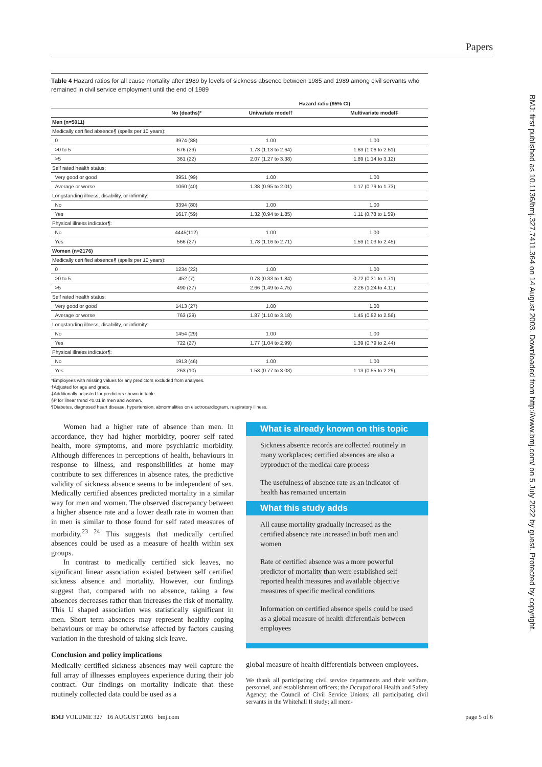Papers
BMJ: first published as 10.1136/bmj.327.7411.364 on 14 August 2003. Downloaded from http://www.bmj.com/ on 5 July 2022 by guest. Protected by copyright.
Table 4 Hazard ratios for all cause mortality after 1989 by levels of sickness absence between 1985 and 1989 among civil servants who remained in civil service employment until the end of 1989
| | | Hazard ratio (95% CI) | |
| --- | --- | --- | --- |
| | No (deaths)* | Univariate model† | Multivariate model‡ |
| Men (n=5011) | | | |
| Medically certified absence§ (spells per 10 years): | | | |
| 0 | 3974 (88) | 1.00 | 1.00 |
| >0 to 5 | 676 (29) | 1.73 (1.13 to 2.64) | 1.63 (1.06 to 2.51) |
| >5 | 361 (22) | 2.07 (1.27 to 3.38) | 1.89 (1.14 to 3.12) |
| Self rated health status: | | | |
| Very good or good | 3951 (99) | 1.00 | 1.00 |
| Average or worse | 1060 (40) | 1.38 (0.95 to 2.01) | 1.17 (0.79 to 1.73) |
| Longstanding illness, disability, or infirmity: | | | |
| No | 3394 (80) | 1.00 | 1.00 |
| Yes | 1617 (59) | 1.32 (0.94 to 1.85) | 1.11 (0.78 to 1.59) |
| Physical illness indicator¶: | | | |
| No | 4445(112) | 1.00 | 1.00 |
| Yes | 566 (27) | 1.78 (1.16 to 2.71) | 1.59 (1.03 to 2.45) |
| Women (n=2176) | | | |
| Medically certified absence§ (spells per 10 years): | | | |
| 0 | 1234 (22) | 1.00 | 1.00 |
| >0 to 5 | 452 (7) | 0.78 (0.33 to 1.84) | 0.72 (0.31 to 1.71) |
| >5 | 490 (27) | 2.66 (1.49 to 4.75) | 2.26 (1.24 to 4.11) |
| Self rated health status: | | | |
| Very good or good | 1413 (27) | 1.00 | 1.00 |
| Average or worse | 763 (29) | 1.87 (1.10 to 3.18) | 1.45 (0.82 to 2.56) |
| Longstanding illness, disability, or infirmity: | | | |
| No | 1454 (29) | 1.00 | 1.00 |
| Yes | 722 (27) | 1.77 (1.04 to 2.99) | 1.39 (0.79 to 2.44) |
| Physical illness indicator¶: | | | |
| No | 1913 (46) | 1.00 | 1.00 |
| Yes | 263 (10) | 1.53 (0.77 to 3.03) | 1.13 (0.55 to 2.29) |
*Employees with missing values for any predictors excluded from analyses.
†Adjusted for age and grade.
‡Additionally adjusted for predictors shown in table.
§P for linear trend <0.01 in men and women.
¶Diabetes, diagnosed heart disease, hypertension, abnormalities on electrocardiogram, respiratory illness.
Women had a higher rate of absence than men. In accordance, they had higher morbidity, poorer self rated health, more symptoms, and more psychiatric morbidity. Although differences in perceptions of health, behaviours in response to illness, and responsibilities at home may contribute to sex differences in absence rates, the predictive validity of sickness absence seems to be independent of sex. Medically certified absences predicted mortality in a similar way for men and women. The observed discrepancy between a higher absence rate and a lower death rate in women than in men is similar to those found for self rated measures of morbidity.<sup>23 24</sup> This suggests that medically certified absences could be used as a measure of health within sex groups.
In contrast to medically certified sick leaves, no significant linear association existed between self certified sickness absence and mortality. However, our findings suggest that, compared with no absence, taking a few absences decreases rather than increases the risk of mortality. This U shaped association was statistically significant in men. Short term absences may represent healthy coping behaviours or may be otherwise affected by factors causing variation in the threshold of taking sick leave.
Conclusion and policy implications
Medically certified sickness absences may well capture the full array of illnesses employees experience during their job contract. Our findings on mortality indicate that these routinely collected data could be used as a
What is already known on this topic
Sickness absence records are collected routinely in many workplaces; certified absences are also a byproduct of the medical care process
The usefulness of absence rate as an indicator of health has remained uncertain
What this study adds
All cause mortality gradually increased as the certified absence rate increased in both men and women
Rate of certified absence was a more powerful predictor of mortality than were established self reported health measures and available objective measures of specific medical conditions
Information on certified absence spells could be used as a global measure of health differentials between employees
global measure of health differentials between employees.
We thank all participating civil service departments and their welfare, personnel, and establishment officers; the Occupational Health and Safety Agency; the Council of Civil Service Unions; all participating civil servants in the Whitehall II study; all mem-
BMJ VOLUME 327 16 AUGUST 2003 bmj.com page 5 of 6